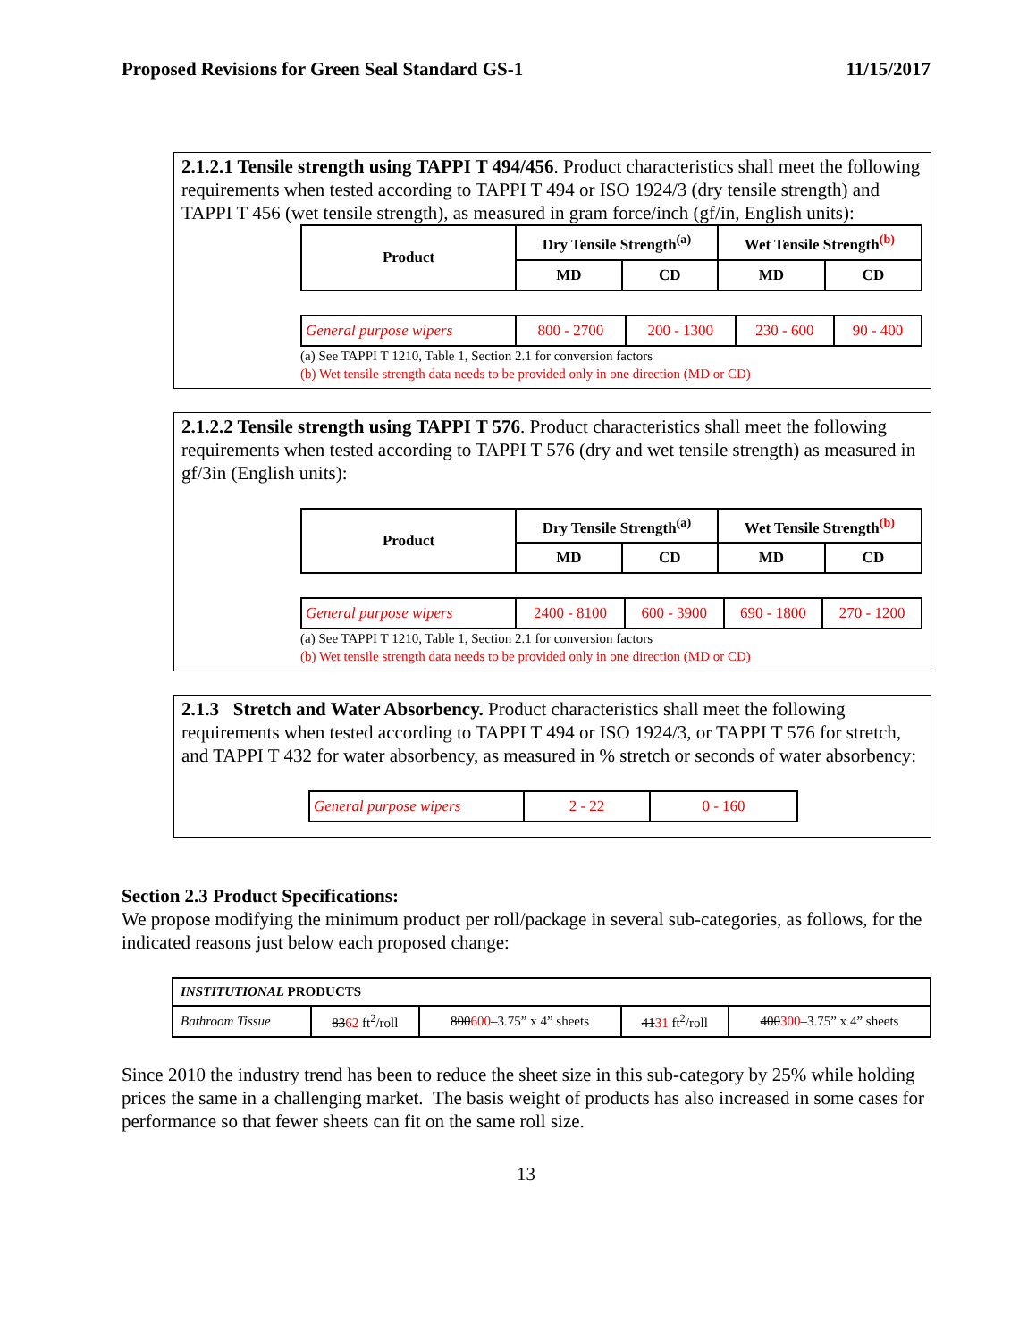Proposed Revisions for Green Seal Standard GS-1 11/15/2017
2.1.2.1 Tensile strength using TAPPI T 494/456. Product characteristics shall meet the following requirements when tested according to TAPPI T 494 or ISO 1924/3 (dry tensile strength) and TAPPI T 456 (wet tensile strength), as measured in gram force/inch (gf/in, English units):
| Product | Dry Tensile Strength<sup>(a)</sup> | | Wet Tensile Strength<sup>(b)</sup> | |
| --- | --- | --- | --- | --- |
| | MD | CD | MD | CD |
| General purpose wipers | 800 - 2700 | 200 - 1300 | 230 - 600 | 90 - 400 |
(a) See TAPPI T 1210, Table 1, Section 2.1 for conversion factors
(b) Wet tensile strength data needs to be provided only in one direction (MD or CD)
2.1.2.2 Tensile strength using TAPPI T 576. Product characteristics shall meet the following requirements when tested according to TAPPI T 576 (dry and wet tensile strength) as measured in gf/3in (English units):
| Product | Dry Tensile Strength<sup>(a)</sup> | | Wet Tensile Strength<sup>(b)</sup> | |
| --- | --- | --- | --- | --- |
| | MD | CD | MD | CD |
| General purpose wipers | 2400 - 8100 | 600 - 3900 | 690 - 1800 | 270 - 1200 |
(a) See TAPPI T 1210, Table 1, Section 2.1 for conversion factors
(b) Wet tensile strength data needs to be provided only in one direction (MD or CD)
2.1.3 Stretch and Water Absorbency. Product characteristics shall meet the following requirements when tested according to TAPPI T 494 or ISO 1924/3, or TAPPI T 576 for stretch, and TAPPI T 432 for water absorbency, as measured in % stretch or seconds of water absorbency:
| General purpose wipers | 2 - 22 | 0 - 160 |
Section 2.3 Product Specifications:
We propose modifying the minimum product per roll/package in several sub-categories, as follows, for the indicated reasons just below each proposed change:
| INSTITUTIONAL PRODUCTS | | | | |
| Bathroom Tissue | 83 62 ft<sup>2</sup>/roll | 800 600 –3.75” x 4” sheets | 41 31 ft<sup>2</sup>/roll | 400 300 –3.75” x 4” sheets |
Since 2010 the industry trend has been to reduce the sheet size in this sub-category by 25% while holding prices the same in a challenging market. The basis weight of products has also increased in some cases for performance so that fewer sheets can fit on the same roll size.
13